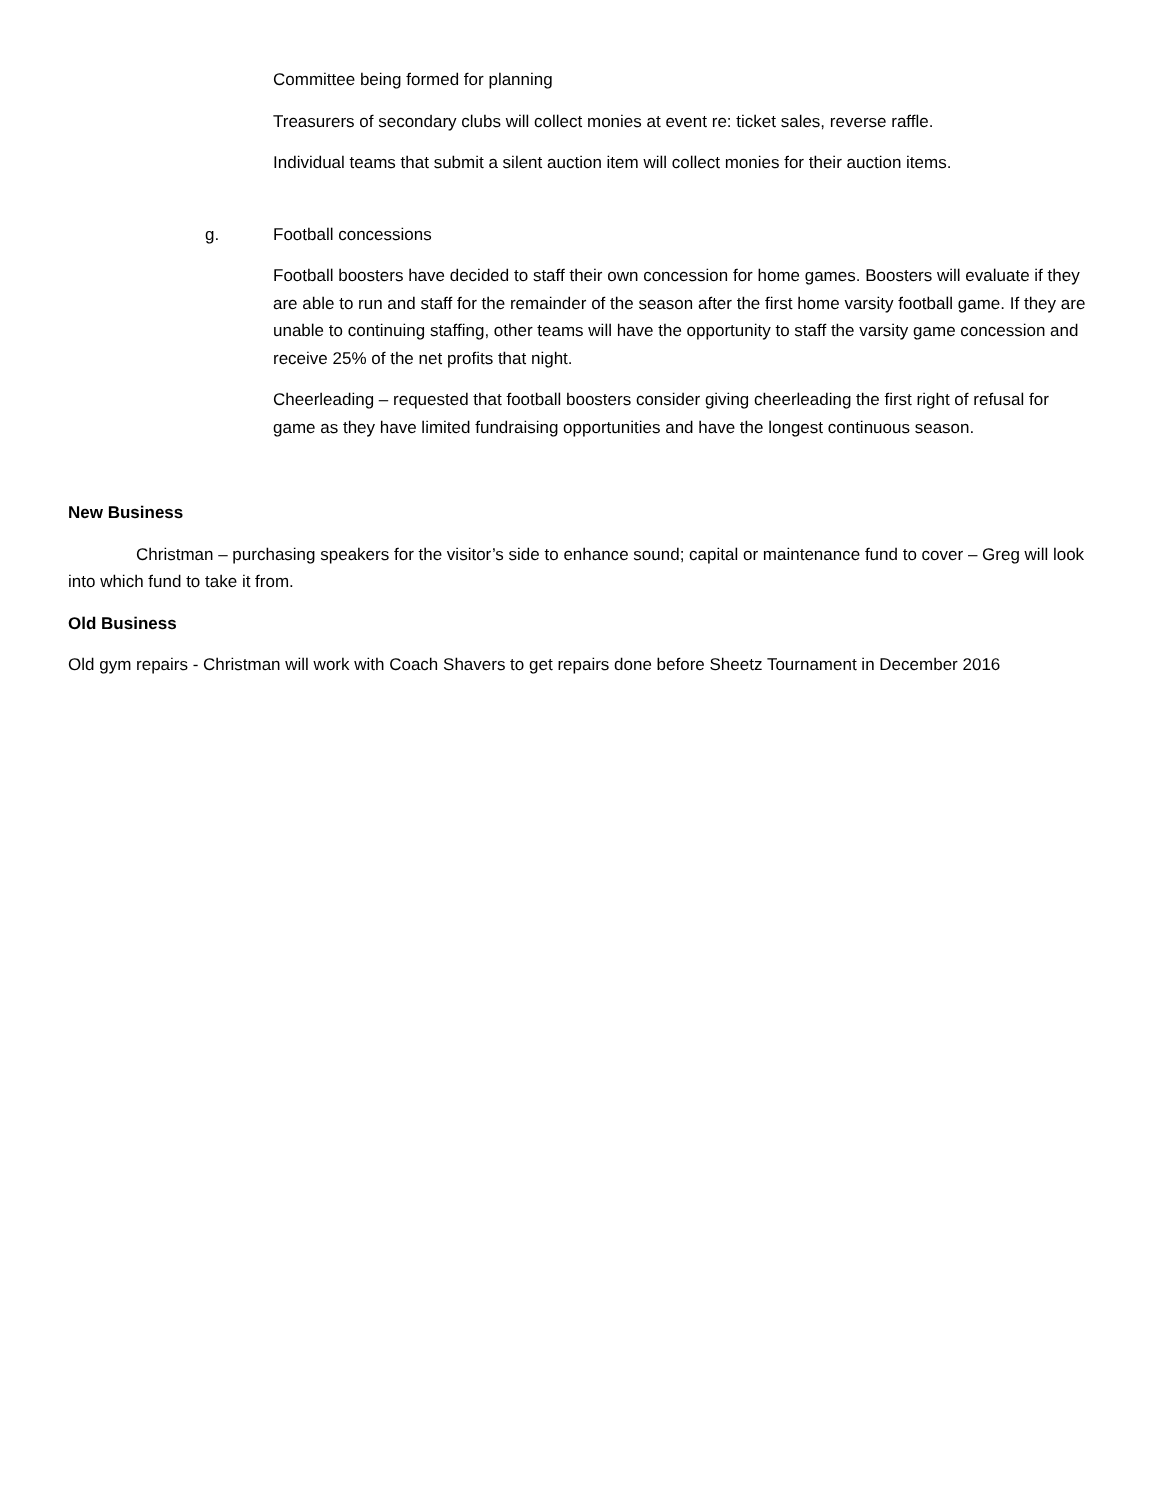Committee being formed for planning
Treasurers of secondary clubs will collect monies at event re: ticket sales, reverse raffle.
Individual teams that submit a silent auction item will collect monies for their auction items.
g. Football concessions
Football boosters have decided to staff their own concession for home games. Boosters will evaluate if they are able to run and staff for the remainder of the season after the first home varsity football game. If they are unable to continuing staffing, other teams will have the opportunity to staff the varsity game concession and receive 25% of the net profits that night.
Cheerleading – requested that football boosters consider giving cheerleading the first right of refusal for game as they have limited fundraising opportunities and have the longest continuous season.
New Business
Christman – purchasing speakers for the visitor’s side to enhance sound; capital or maintenance fund to cover – Greg will look into which fund to take it from.
Old Business
Old gym repairs - Christman will work with Coach Shavers to get repairs done before Sheetz Tournament in December 2016